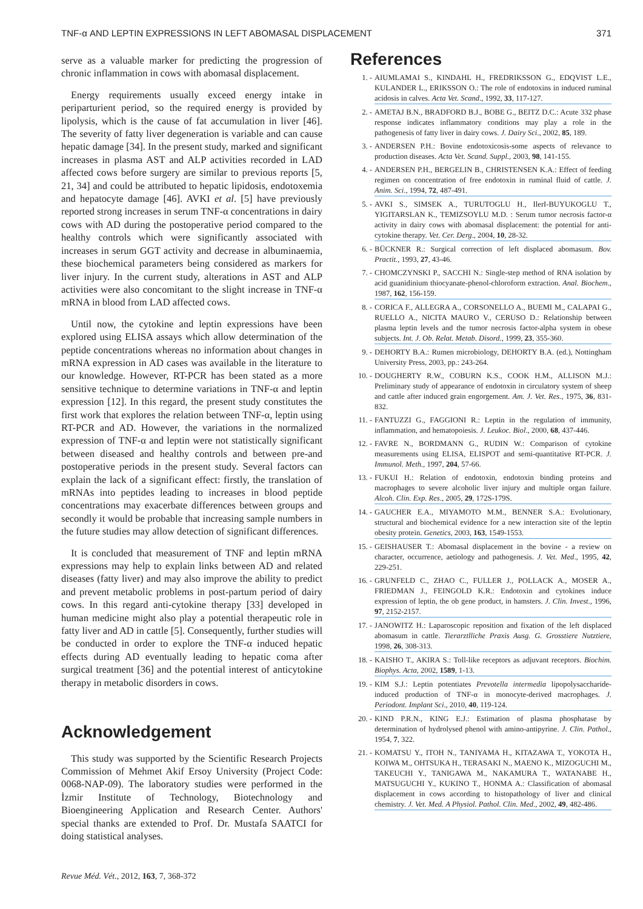TNF-α AND LEPTIN EXPRESSIONS IN LEFT ABOMASAL DISPLACEMENT 371
serve as a valuable marker for predicting the progression of chronic inflammation in cows with abomasal displacement.
Energy requirements usually exceed energy intake in periparturient period, so the required energy is provided by lipolysis, which is the cause of fat accumulation in liver [46]. The severity of fatty liver degeneration is variable and can cause hepatic damage [34]. In the present study, marked and significant increases in plasma AST and ALP activities recorded in LAD affected cows before surgery are similar to previous reports [5, 21, 34] and could be attributed to hepatic lipidosis, endotoxemia and hepatocyte damage [46]. AVKI et al. [5] have previously reported strong increases in serum TNF-α concentrations in dairy cows with AD during the postoperative period compared to the healthy controls which were significantly associated with increases in serum GGT activity and decrease in albuminaemia, these biochemical parameters being considered as markers for liver injury. In the current study, alterations in AST and ALP activities were also concomitant to the slight increase in TNF-α mRNA in blood from LAD affected cows.
Until now, the cytokine and leptin expressions have been explored using ELISA assays which allow determination of the peptide concentrations whereas no information about changes in mRNA expression in AD cases was available in the literature to our knowledge. However, RT-PCR has been stated as a more sensitive technique to determine variations in TNF-α and leptin expression [12]. In this regard, the present study constitutes the first work that explores the relation between TNF-α, leptin using RT-PCR and AD. However, the variations in the normalized expression of TNF-α and leptin were not statistically significant between diseased and healthy controls and between pre-and postoperative periods in the present study. Several factors can explain the lack of a significant effect: firstly, the translation of mRNAs into peptides leading to increases in blood peptide concentrations may exacerbate differences between groups and secondly it would be probable that increasing sample numbers in the future studies may allow detection of significant differences.
It is concluded that measurement of TNF and leptin mRNA expressions may help to explain links between AD and related diseases (fatty liver) and may also improve the ability to predict and prevent metabolic problems in post-partum period of dairy cows. In this regard anti-cytokine therapy [33] developed in human medicine might also play a potential therapeutic role in fatty liver and AD in cattle [5]. Consequently, further studies will be conducted in order to explore the TNF-α induced hepatic effects during AD eventually leading to hepatic coma after surgical treatment [36] and the potential interest of anticytokine therapy in metabolic disorders in cows.
Acknowledgement
This study was supported by the Scientific Research Projects Commission of Mehmet Akif Ersoy University (Project Code: 0068-NAP-09). The laboratory studies were performed in the İzmir Institute of Technology, Biotechnology and Bioengineering Application and Research Center. Authors' special thanks are extended to Prof. Dr. Mustafa SAATCI for doing statistical analyses.
References
1. - AIUMLAMAI S., KINDAHL H., FREDRIKSSON G., EDQVIST L.E., KULANDER L., ERIKSSON O.: The role of endotoxins in induced ruminal acidosis in calves. Acta Vet. Scand., 1992, 33, 117-127.
2. - AMETAJ B.N., BRADFORD B.J., BOBE G., BEITZ D.C.: Acute 332 phase response indicates inflammatory conditions may play a role in the pathogenesis of fatty liver in dairy cows. J. Dairy Sci., 2002, 85, 189.
3. - ANDERSEN P.H.: Bovine endotoxicosis-some aspects of relevance to production diseases. Acta Vet. Scand. Suppl., 2003, 98, 141-155.
4. - ANDERSEN P.H., BERGELIN B., CHRISTENSEN K.A.: Effect of feeding regimen on concentration of free endotoxin in ruminal fluid of cattle. J. Anim. Sci., 1994, 72, 487-491.
5. - AVKI S., SIMSEK A., TURUTOGLU H., IlerI-BUYUKOGLU T., YIGITARSLAN K., TEMIZSOYLU M.D. : Serum tumor necrosis factor-α activity in dairy cows with abomasal displacement: the potential for anti-cytokine therapy. Vet. Cer. Derg., 2004, 10, 28-32.
6. - BÜCKNER R.: Surgical correction of left displaced abomasum. Bov. Practit., 1993, 27, 43-46.
7. - CHOMCZYNSKI P., SACCHI N.: Single-step method of RNA isolation by acid guanidinium thiocyanate-phenol-chloroform extraction. Anal. Biochem., 1987, 162, 156-159.
8. - CORICA F., ALLEGRA A., CORSONELLO A., BUEMI M., CALAPAI G., RUELLO A., NICITA MAURO V., CERUSO D.: Relationship between plasma leptin levels and the tumor necrosis factor-alpha system in obese subjects. Int. J. Ob. Relat. Metab. Disord., 1999, 23, 355-360.
9. - DEHORTY B.A.: Rumen microbiology, DEHORTY B.A. (ed.), Nottingham University Press, 2003, pp.: 243-264.
10. - DOUGHERTY R.W., COBURN K.S., COOK H.M., ALLISON M.J.: Preliminary study of appearance of endotoxin in circulatory system of sheep and cattle after induced grain engorgement. Am. J. Vet. Res., 1975, 36, 831-832.
11. - FANTUZZI G., FAGGIONI R.: Leptin in the regulation of immunity, inflammation, and hematopoiesis. J. Leukoc. Biol., 2000, 68, 437-446.
12. - FAVRE N., BORDMANN G., RUDIN W.: Comparison of cytokine measurements using ELISA, ELISPOT and semi-quantitative RT-PCR. J. Immunol. Meth., 1997, 204, 57-66.
13. - FUKUI H.: Relation of endotoxin, endotoxin binding proteins and macrophages to severe alcoholic liver injury and multiple organ failure. Alcoh. Clin. Exp. Res., 2005, 29, 172S-179S.
14. - GAUCHER E.A., MIYAMOTO M.M., BENNER S.A.: Evolutionary, structural and biochemical evidence for a new interaction site of the leptin obesity protein. Genetics, 2003, 163, 1549-1553.
15. - GEISHAUSER T.: Abomasal displacement in the bovine - a review on character, occurrence, aetiology and pathogenesis. J. Vet. Med., 1995, 42, 229-251.
16. - GRUNFELD C., ZHAO C., FULLER J., POLLACK A., MOSER A., FRIEDMAN J., FEINGOLD K.R.: Endotoxin and cytokines induce expression of leptin, the ob gene product, in hamsters. J. Clin. Invest., 1996, 97, 2152-2157.
17. - JANOWITZ H.: Laparoscopic reposition and fixation of the left displaced abomasum in cattle. Tierarztlliche Praxis Ausg. G. Grosstiere Nutztiere, 1998, 26, 308-313.
18. - KAISHO T., AKIRA S.: Toll-like receptors as adjuvant receptors. Biochim. Biophys. Acta, 2002, 1589, 1-13.
19. - KIM S.J.: Leptin potentiates Prevotella intermedia lipopolysaccharide-induced production of TNF-α in monocyte-derived macrophages. J. Periodont. Implant Sci., 2010, 40, 119-124.
20. - KIND P.R.N., KING E.J.: Estimation of plasma phosphatase by determination of hydrolysed phenol with amino-antipyrine. J. Clin. Pathol., 1954, 7, 322.
21. - KOMATSU Y., ITOH N., TANIYAMA H., KITAZAWA T., YOKOTA H., KOIWA M., OHTSUKA H., TERASAKI N., MAENO K., MIZOGUCHI M., TAKEUCHI Y., TANIGAWA M., NAKAMURA T., WATANABE H., MATSUGUCHI Y., KUKINO T., HONMA A.: Classification of abomasal displacement in cows according to histopathology of liver and clinical chemistry. J. Vet. Med. A Physiol. Pathol. Clin. Med., 2002, 49, 482-486.
Revue Méd. Vét., 2012, 163, 7, 368-372